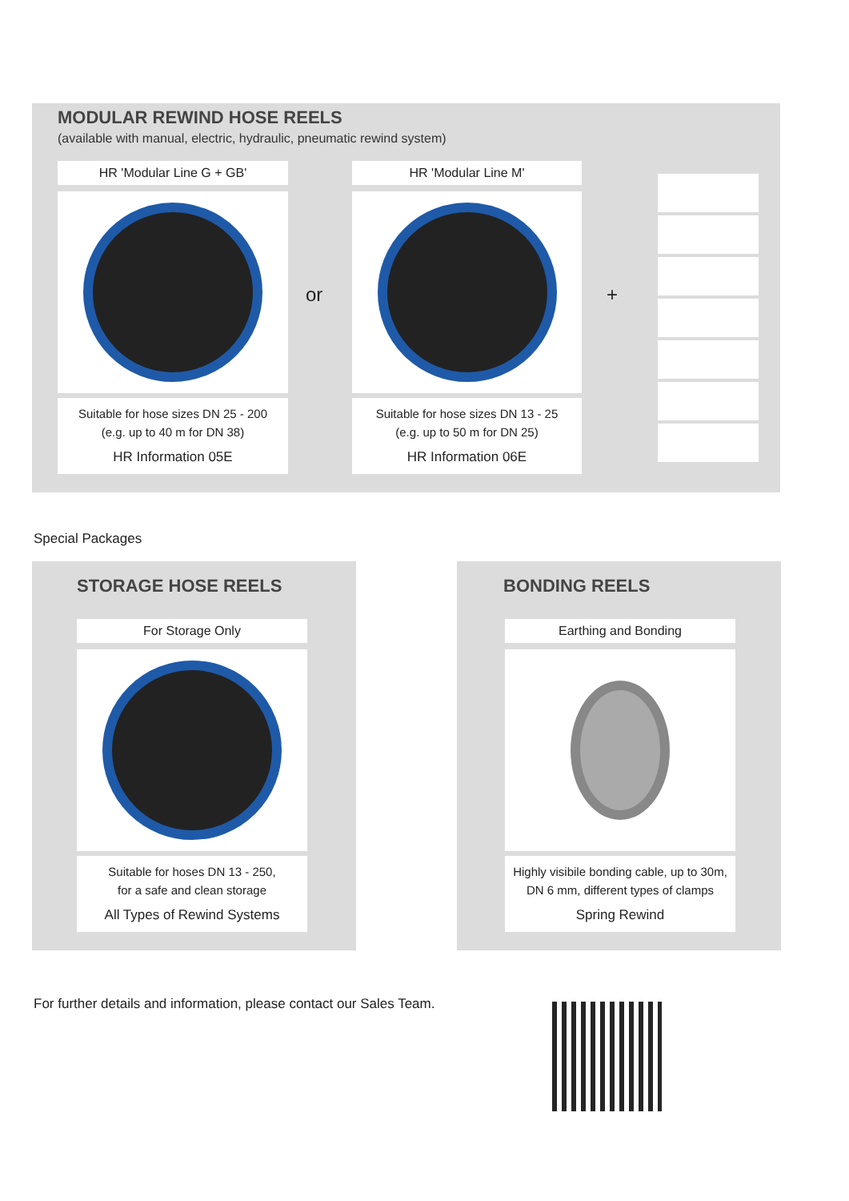MODULAR REWIND HOSE REELS
(available with manual, electric, hydraulic, pneumatic rewind system)
HR 'Modular Line G + GB'
Suitable for hose sizes DN 25 - 200
(e.g. up to 40 m for DN 38)
HR Information 05E
or
HR 'Modular Line M'
Suitable for hose sizes DN 13 - 25
(e.g. up to 50 m for DN 25)
HR Information 06E
+
Special Packages
STORAGE HOSE REELS
For Storage Only
Suitable for hoses DN 13 - 250,
for a safe and clean storage
All Types of Rewind Systems
BONDING REELS
Earthing and Bonding
Highly visibile bonding cable, up to 30m,
DN 6 mm, different types of clamps
Spring Rewind
For further details and information, please contact our Sales Team.